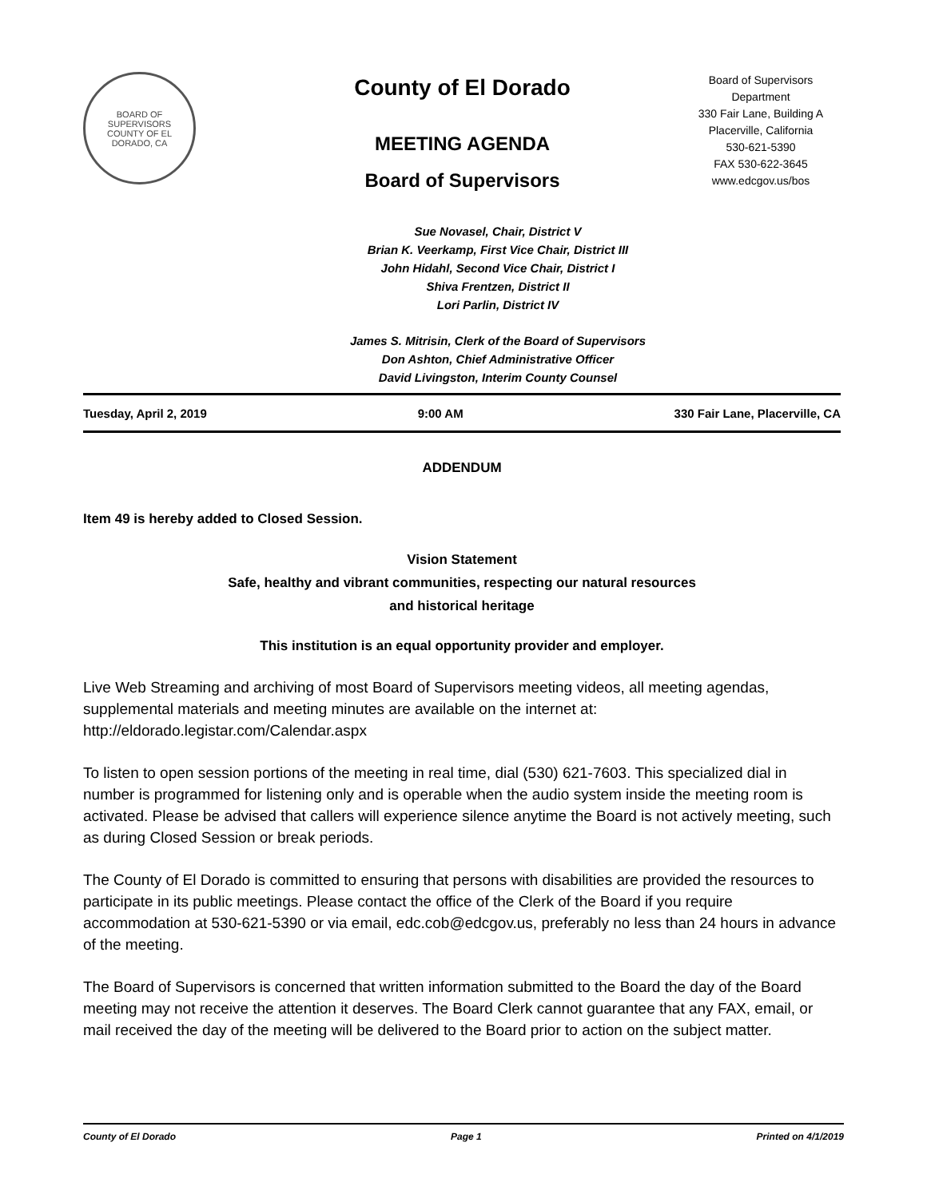BOARD OF SUPERVISORS
COUNTY OF EL DORADO, CA
County of El Dorado
MEETING AGENDA
Board of Supervisors
Board of Supervisors
Department
330 Fair Lane, Building A
Placerville, California
530-621-5390
FAX 530-622-3645
www.edcgov.us/bos
Sue Novasel, Chair, District V
Brian K. Veerkamp, First Vice Chair, District III
John Hidahl, Second Vice Chair, District I
Shiva Frentzen, District II
Lori Parlin, District IV
James S. Mitrisin, Clerk of the Board of Supervisors
Don Ashton, Chief Administrative Officer
David Livingston, Interim County Counsel
Tuesday, April 2, 2019 9:00 AM 330 Fair Lane, Placerville, CA
ADDENDUM
Item 49 is hereby added to Closed Session.
Vision Statement
Safe, healthy and vibrant communities, respecting our natural resources
and historical heritage
This institution is an equal opportunity provider and employer.
Live Web Streaming and archiving of most Board of Supervisors meeting videos, all meeting agendas, supplemental materials and meeting minutes are available on the internet at: http://eldorado.legistar.com/Calendar.aspx
To listen to open session portions of the meeting in real time, dial (530) 621-7603. This specialized dial in number is programmed for listening only and is operable when the audio system inside the meeting room is activated. Please be advised that callers will experience silence anytime the Board is not actively meeting, such as during Closed Session or break periods.
The County of El Dorado is committed to ensuring that persons with disabilities are provided the resources to participate in its public meetings. Please contact the office of the Clerk of the Board if you require accommodation at 530-621-5390 or via email, edc.cob@edcgov.us, preferably no less than 24 hours in advance of the meeting.
The Board of Supervisors is concerned that written information submitted to the Board the day of the Board meeting may not receive the attention it deserves. The Board Clerk cannot guarantee that any FAX, email, or mail received the day of the meeting will be delivered to the Board prior to action on the subject matter.
County of El Dorado Page 1 Printed on 4/1/2019